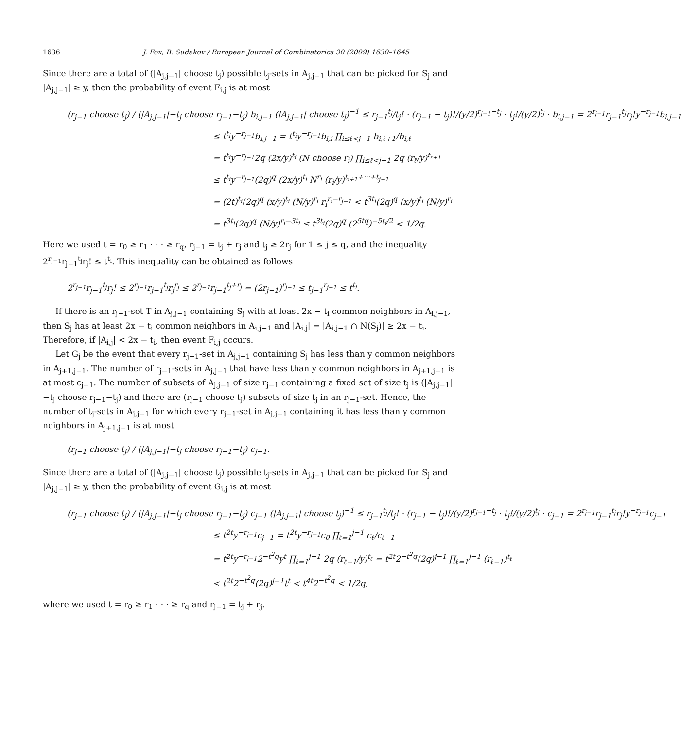1636 J. Fox, B. Sudakov / European Journal of Combinatorics 30 (2009) 1630–1645
Since there are a total of (|A<sub>j,j−1</sub>| choose t<sub>j</sub>) possible t<sub>j</sub>-sets in A<sub>j,j−1</sub> that can be picked for S<sub>j</sub> and |A<sub>j,j−1</sub>| ≥ y, then the probability of event F<sub>i,j</sub> is at most
(r<sub>j−1</sub> choose t<sub>j</sub>) / (|A<sub>j,j−1</sub>|−t<sub>j</sub> choose r<sub>j−1</sub>−t<sub>j</sub>) b<sub>i,j−1</sub> (|A<sub>j,j−1</sub>| choose t<sub>j</sub>)<sup>−1</sup> ≤ r<sub>j−1</sub><sup>t<sub>j</sub></sup>/t<sub>j</sub>! · (r<sub>j−1</sub> − t<sub>j</sub>)!/(y/2)<sup>r<sub>j−1</sub>−t<sub>j</sub></sup> · t<sub>j</sub>!/(y/2)<sup>t<sub>j</sub></sup> · b<sub>i,j−1</sub> = 2<sup>r<sub>j−1</sub></sup>r<sub>j−1</sub><sup>t<sub>j</sub></sup>r<sub>j</sub>!y<sup>−r<sub>j−1</sub></sup>b<sub>i,j−1</sub>
≤ t<sup>t<sub>i</sub></sup>y<sup>−r<sub>j−1</sub></sup>b<sub>i,j−1</sub> = t<sup>t<sub>i</sub></sup>y<sup>−r<sub>j−1</sub></sup>b<sub>i,i</sub> ∏<sub>i≤ℓ<j−1</sub> b<sub>i,ℓ+1</sub>/b<sub>i,ℓ</sub>
= t<sup>t<sub>i</sub></sup>y<sup>−r<sub>j−1</sub></sup>2q (2x/y)<sup>t<sub>i</sub></sup> (N choose r<sub>i</sub>) ∏<sub>i≤ℓ<j−1</sub> 2q (r<sub>ℓ</sub>/y)<sup>t<sub>ℓ+1</sub></sup>
≤ t<sup>t<sub>i</sub></sup>y<sup>−r<sub>j−1</sub></sup>(2q)<sup>q</sup> (2x/y)<sup>t<sub>i</sub></sup> N<sup>r<sub>i</sub></sup> (r<sub>i</sub>/y)<sup>t<sub>i+1</sub>+···+t<sub>j−1</sub></sup>
= (2t)<sup>t<sub>i</sub></sup>(2q)<sup>q</sup> (x/y)<sup>t<sub>i</sub></sup> (N/y)<sup>r<sub>i</sub></sup> r<sub>i</sub><sup>r<sub>i</sub>−r<sub>j−1</sub></sup> < t<sup>3t<sub>i</sub></sup>(2q)<sup>q</sup> (x/y)<sup>t<sub>i</sub></sup> (N/y)<sup>r<sub>i</sub></sup>
= t<sup>3t<sub>i</sub></sup>(2q)<sup>q</sup> (N/y)<sup>r<sub>i</sub>−3t<sub>i</sub></sup> ≤ t<sup>3t<sub>i</sub></sup>(2q)<sup>q</sup> (2<sup>5tq</sup>)<sup>−5t<sub>i</sub>/2</sup> < 1/2q.
Here we used t = r<sub>0</sub> ≥ r<sub>1</sub> · · · ≥ r<sub>q</sub>, r<sub>j−1</sub> = t<sub>j</sub> + r<sub>j</sub> and t<sub>j</sub> ≥ 2r<sub>j</sub> for 1 ≤ j ≤ q, and the inequality 2<sup>r<sub>j−1</sub></sup>r<sub>j−1</sub><sup>t<sub>j</sub></sup>r<sub>j</sub>! ≤ t<sup>t<sub>i</sub></sup>. This inequality can be obtained as follows
2<sup>r<sub>j−1</sub></sup>r<sub>j−1</sub><sup>t<sub>j</sub></sup>r<sub>j</sub>! ≤ 2<sup>r<sub>j−1</sub></sup>r<sub>j−1</sub><sup>t<sub>j</sub></sup>r<sub>j</sub><sup>r<sub>j</sub></sup> ≤ 2<sup>r<sub>j−1</sub></sup>r<sub>j−1</sub><sup>t<sub>j</sub>+r<sub>j</sub></sup> = (2r<sub>j−1</sub>)<sup>r<sub>j−1</sub></sup> ≤ t<sub>j−1</sub><sup>r<sub>j−1</sub></sup> ≤ t<sup>t<sub>i</sub></sup>.
If there is an r<sub>j−1</sub>-set T in A<sub>j,j−1</sub> containing S<sub>j</sub> with at least 2x − t<sub>i</sub> common neighbors in A<sub>i,j−1</sub>, then S<sub>j</sub> has at least 2x − t<sub>i</sub> common neighbors in A<sub>i,j−1</sub> and |A<sub>i,j</sub>| = |A<sub>i,j−1</sub> ∩ N(S<sub>j</sub>)| ≥ 2x − t<sub>i</sub>. Therefore, if |A<sub>i,j</sub>| < 2x − t<sub>i</sub>, then event F<sub>i,j</sub> occurs.
Let G<sub>j</sub> be the event that every r<sub>j−1</sub>-set in A<sub>j,j−1</sub> containing S<sub>j</sub> has less than y common neighbors in A<sub>j+1,j−1</sub>. The number of r<sub>j−1</sub>-sets in A<sub>j,j−1</sub> that have less than y common neighbors in A<sub>j+1,j−1</sub> is at most c<sub>j−1</sub>. The number of subsets of A<sub>j,j−1</sub> of size r<sub>j−1</sub> containing a fixed set of size t<sub>j</sub> is (|A<sub>j,j−1</sub>|−t<sub>j</sub> choose r<sub>j−1</sub>−t<sub>j</sub>) and there are (r<sub>j−1</sub> choose t<sub>j</sub>) subsets of size t<sub>j</sub> in an r<sub>j−1</sub>-set. Hence, the number of t<sub>j</sub>-sets in A<sub>j,j−1</sub> for which every r<sub>j−1</sub>-set in A<sub>j,j−1</sub> containing it has less than y common neighbors in A<sub>j+1,j−1</sub> is at most
(r<sub>j−1</sub> choose t<sub>j</sub>) / (|A<sub>j,j−1</sub>|−t<sub>j</sub> choose r<sub>j−1</sub>−t<sub>j</sub>) c<sub>j−1</sub>.
Since there are a total of (|A<sub>j,j−1</sub>| choose t<sub>j</sub>) possible t<sub>j</sub>-sets in A<sub>j,j−1</sub> that can be picked for S<sub>j</sub> and |A<sub>j,j−1</sub>| ≥ y, then the probability of event G<sub>i,j</sub> is at most
(r<sub>j−1</sub> choose t<sub>j</sub>) / (|A<sub>j,j−1</sub>|−t<sub>j</sub> choose r<sub>j−1</sub>−t<sub>j</sub>) c<sub>j−1</sub> (|A<sub>j,j−1</sub>| choose t<sub>j</sub>)<sup>−1</sup> ≤ r<sub>j−1</sub><sup>t<sub>j</sub></sup>/t<sub>j</sub>! · (r<sub>j−1</sub> − t<sub>j</sub>)!/(y/2)<sup>r<sub>j−1</sub>−t<sub>j</sub></sup> · t<sub>j</sub>!/(y/2)<sup>t<sub>j</sub></sup> · c<sub>j−1</sub> = 2<sup>r<sub>j−1</sub></sup>r<sub>j−1</sub><sup>t<sub>j</sub></sup>r<sub>j</sub>!y<sup>−r<sub>j−1</sub></sup>c<sub>j−1</sub>
≤ t<sup>2t</sup>y<sup>−r<sub>j−1</sub></sup>c<sub>j−1</sub> = t<sup>2t</sup>y<sup>−r<sub>j−1</sub></sup>c<sub>0</sub> ∏<sub>ℓ=1</sub><sup>j−1</sup> c<sub>ℓ</sub>/c<sub>ℓ−1</sub>
= t<sup>2t</sup>y<sup>−r<sub>j−1</sub></sup>2<sup>−t<sup>2</sup>q</sup>y<sup>t</sup> ∏<sub>ℓ=1</sub><sup>j−1</sup> 2q (r<sub>ℓ−1</sub>/y)<sup>t<sub>ℓ</sub></sup> = t<sup>2t</sup>2<sup>−t<sup>2</sup>q</sup>(2q)<sup>j−1</sup> ∏<sub>ℓ=1</sub><sup>j−1</sup> (r<sub>ℓ−1</sub>)<sup>t<sub>ℓ</sub></sup>
< t<sup>2t</sup>2<sup>−t<sup>2</sup>q</sup>(2q)<sup>j−1</sup>t<sup>t</sup> < t<sup>4t</sup>2<sup>−t<sup>2</sup>q</sup> < 1/2q,
where we used t = r<sub>0</sub> ≥ r<sub>1</sub> · · · ≥ r<sub>q</sub> and r<sub>j−1</sub> = t<sub>j</sub> + r<sub>j</sub>.